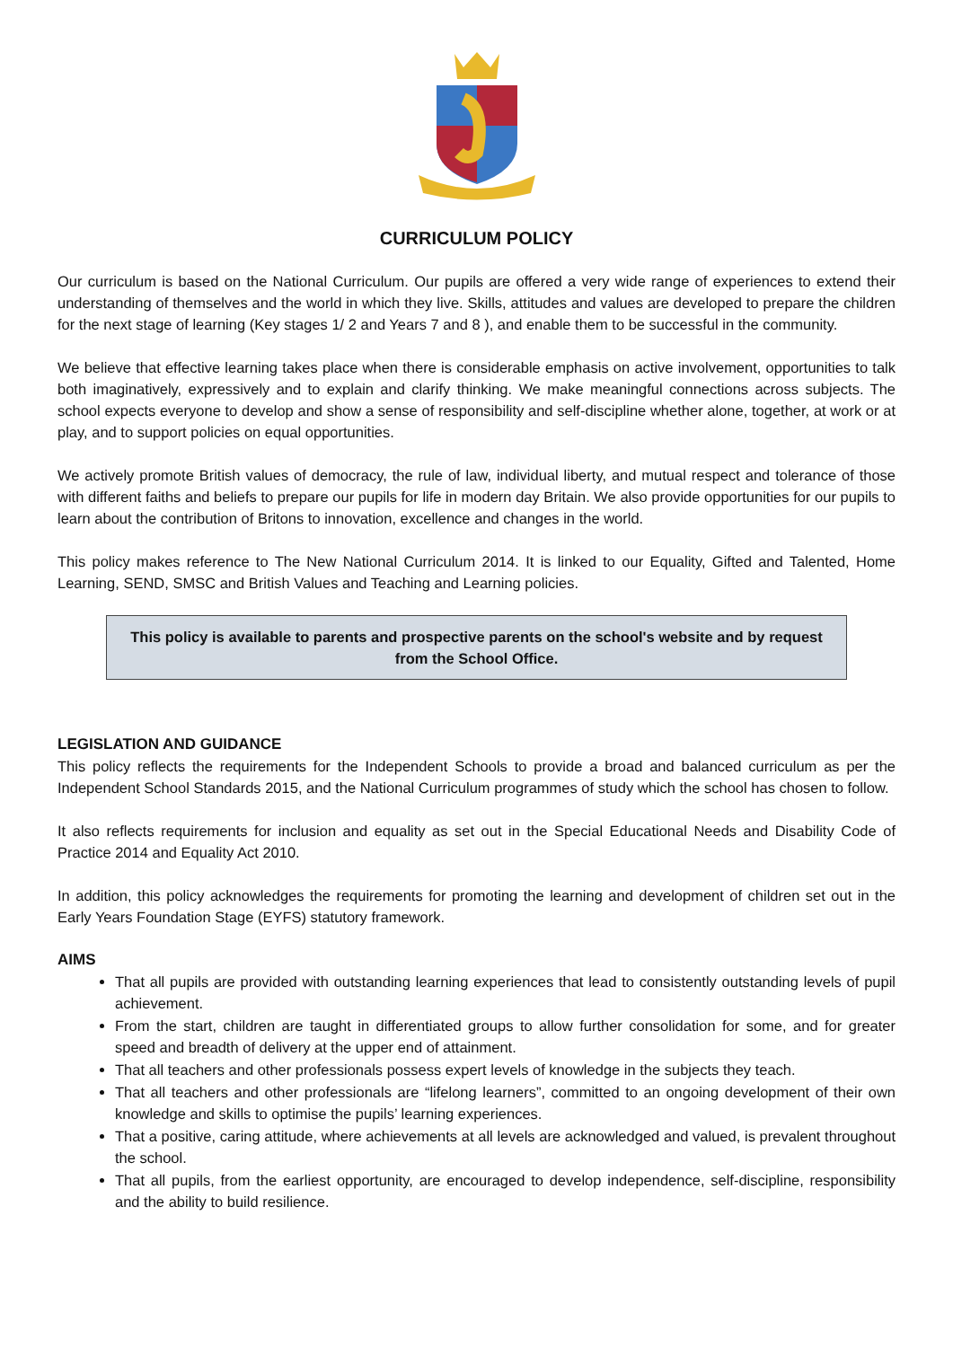CURRICULUM POLICY
Our curriculum is based on the National Curriculum. Our pupils are offered a very wide range of experiences to extend their understanding of themselves and the world in which they live. Skills, attitudes and values are developed to prepare the children for the next stage of learning (Key stages 1/ 2 and Years 7 and 8 ), and enable them to be successful in the community.
We believe that effective learning takes place when there is considerable emphasis on active involvement, opportunities to talk both imaginatively, expressively and to explain and clarify thinking. We make meaningful connections across subjects. The school expects everyone to develop and show a sense of responsibility and self-discipline whether alone, together, at work or at play, and to support policies on equal opportunities.
We actively promote British values of democracy, the rule of law, individual liberty, and mutual respect and tolerance of those with different faiths and beliefs to prepare our pupils for life in modern day Britain. We also provide opportunities for our pupils to learn about the contribution of Britons to innovation, excellence and changes in the world.
This policy makes reference to The New National Curriculum 2014. It is linked to our Equality, Gifted and Talented, Home Learning, SEND, SMSC and British Values and Teaching and Learning policies.
This policy is available to parents and prospective parents on the school's website and by request from the School Office.
LEGISLATION AND GUIDANCE
This policy reflects the requirements for the Independent Schools to provide a broad and balanced curriculum as per the Independent School Standards 2015, and the National Curriculum programmes of study which the school has chosen to follow.
It also reflects requirements for inclusion and equality as set out in the Special Educational Needs and Disability Code of Practice 2014 and Equality Act 2010.
In addition, this policy acknowledges the requirements for promoting the learning and development of children set out in the Early Years Foundation Stage (EYFS) statutory framework.
AIMS
That all pupils are provided with outstanding learning experiences that lead to consistently outstanding levels of pupil achievement.
From the start, children are taught in differentiated groups to allow further consolidation for some, and for greater speed and breadth of delivery at the upper end of attainment.
That all teachers and other professionals possess expert levels of knowledge in the subjects they teach.
That all teachers and other professionals are “lifelong learners”, committed to an ongoing development of their own knowledge and skills to optimise the pupils’ learning experiences.
That a positive, caring attitude, where achievements at all levels are acknowledged and valued, is prevalent throughout the school.
That all pupils, from the earliest opportunity, are encouraged to develop independence, self-discipline, responsibility and the ability to build resilience.